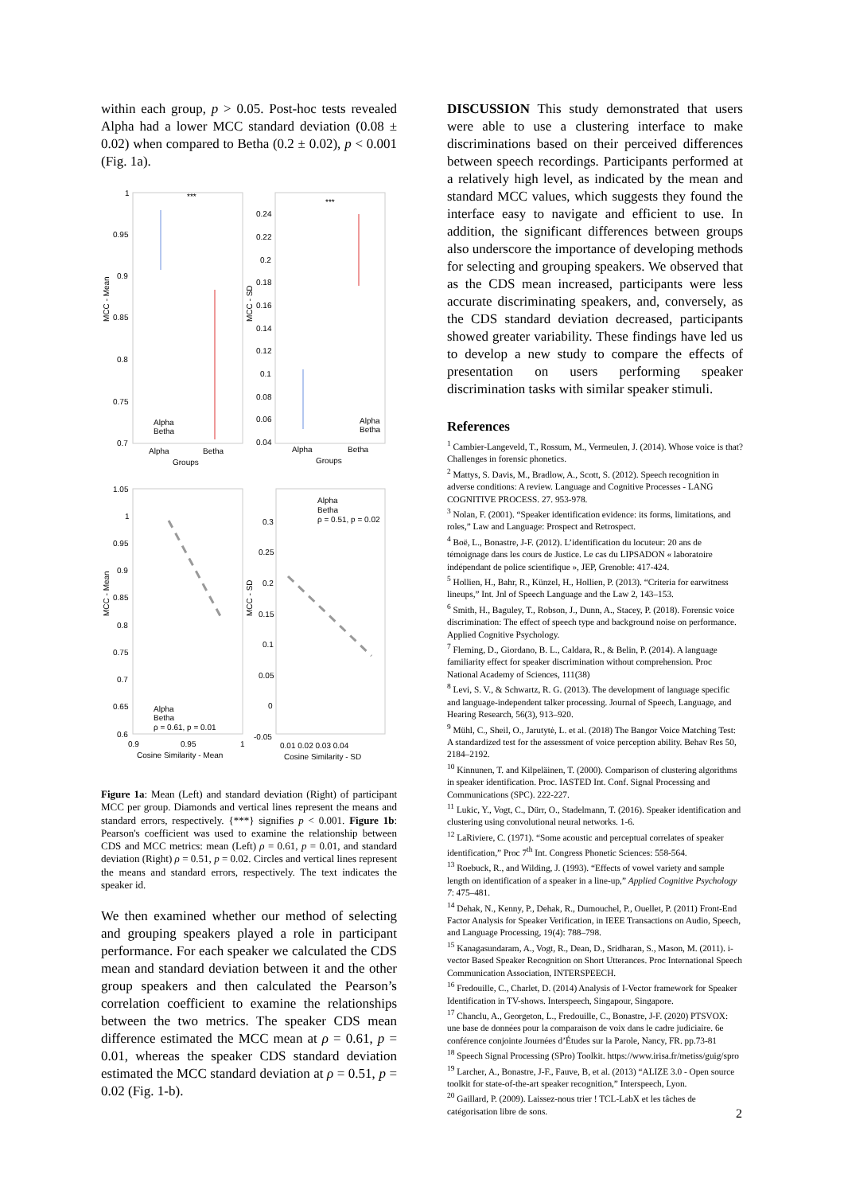within each group, p > 0.05. Post-hoc tests revealed Alpha had a lower MCC standard deviation (0.08 ± 0.02) when compared to Betha (0.2 ± 0.02), p < 0.001 (Fig. 1a).
1
0.95
0.9
0.85
0.8
0.75
0.7
Alpha
Betha
Groups
***
***
0.24
0.22
0.2
0.18
0.16
0.14
0.12
0.1
0.08
0.06
0.04
Alpha
Betha
Groups
Alpha
Betha
Alpha
Betha
MCC - Mean
MCC - SD
1.05
1
0.95
0.9
0.85
0.8
0.75
0.7
0.65
0.6
0.9
0.95
1
Cosine Similarity - Mean
Alpha
Betha
ρ = 0.61, p = 0.01
0.3
0.25
0.2
0.15
0.1
0.05
0
-0.05
0.01 0.02 0.03 0.04
Cosine Similarity - SD
Alpha
Betha
ρ = 0.51, p = 0.02
MCC - Mean
MCC - SD
Figure 1a: Mean (Left) and standard deviation (Right) of participant MCC per group. Diamonds and vertical lines represent the means and standard errors, respectively. {***} signifies p < 0.001. Figure 1b: Pearson's coefficient was used to examine the relationship between CDS and MCC metrics: mean (Left) ρ = 0.61, p = 0.01, and standard deviation (Right) ρ = 0.51, p = 0.02. Circles and vertical lines represent the means and standard errors, respectively. The text indicates the speaker id.
We then examined whether our method of selecting and grouping speakers played a role in participant performance. For each speaker we calculated the CDS mean and standard deviation between it and the other group speakers and then calculated the Pearson’s correlation coefficient to examine the relationships between the two metrics. The speaker CDS mean difference estimated the MCC mean at ρ = 0.61, p = 0.01, whereas the speaker CDS standard deviation estimated the MCC standard deviation at ρ = 0.51, p = 0.02 (Fig. 1-b).
DISCUSSION This study demonstrated that users were able to use a clustering interface to make discriminations based on their perceived differences between speech recordings. Participants performed at a relatively high level, as indicated by the mean and standard MCC values, which suggests they found the interface easy to navigate and efficient to use. In addition, the significant differences between groups also underscore the importance of developing methods for selecting and grouping speakers. We observed that as the CDS mean increased, participants were less accurate discriminating speakers, and, conversely, as the CDS standard deviation decreased, participants showed greater variability. These findings have led us to develop a new study to compare the effects of presentation on users performing speaker discrimination tasks with similar speaker stimuli.
References
<sup>1</sup> Cambier-Langeveld, T., Rossum, M., Vermeulen, J. (2014). Whose voice is that? Challenges in forensic phonetics.
<sup>2</sup> Mattys, S. Davis, M., Bradlow, A., Scott, S. (2012). Speech recognition in adverse conditions: A review. Language and Cognitive Processes - LANG COGNITIVE PROCESS. 27. 953-978.
<sup>3</sup> Nolan, F. (2001). “Speaker identification evidence: its forms, limitations, and roles,” Law and Language: Prospect and Retrospect.
<sup>4</sup> Boë, L., Bonastre, J-F. (2012). L’identification du locuteur: 20 ans de témoignage dans les cours de Justice. Le cas du LIPSADON « laboratoire indépendant de police scientifique », JEP, Grenoble: 417-424.
<sup>5</sup> Hollien, H., Bahr, R., Künzel, H., Hollien, P. (2013). “Criteria for earwitness lineups,” Int. Jnl of Speech Language and the Law 2, 143–153.
<sup>6</sup> Smith, H., Baguley, T., Robson, J., Dunn, A., Stacey, P. (2018). Forensic voice discrimination: The effect of speech type and background noise on performance. Applied Cognitive Psychology.
<sup>7</sup> Fleming, D., Giordano, B. L., Caldara, R., & Belin, P. (2014). A language familiarity effect for speaker discrimination without comprehension. Proc National Academy of Sciences, 111(38)
<sup>8</sup> Levi, S. V., & Schwartz, R. G. (2013). The development of language specific and language-independent talker processing. Journal of Speech, Language, and Hearing Research, 56(3), 913–920.
<sup>9</sup> Mühl, C., Sheil, O., Jarutytė, L. et al. (2018) The Bangor Voice Matching Test: A standardized test for the assessment of voice perception ability. Behav Res 50, 2184–2192.
<sup>10</sup> Kinnunen, T. and Kilpeläinen, T. (2000). Comparison of clustering algorithms in speaker identification. Proc. IASTED Int. Conf. Signal Processing and Communications (SPC). 222-227.
<sup>11</sup> Lukic, Y., Vogt, C., Dürr, O., Stadelmann, T. (2016). Speaker identification and clustering using convolutional neural networks. 1-6.
<sup>12</sup> LaRiviere, C. (1971). “Some acoustic and perceptual correlates of speaker identification,” Proc 7<sup>th</sup> Int. Congress Phonetic Sciences: 558-564.
<sup>13</sup> Roebuck, R., and Wilding, J. (1993). “Effects of vowel variety and sample length on identification of a speaker in a line-up,” Applied Cognitive Psychology 7: 475–481.
<sup>14</sup> Dehak, N., Kenny, P., Dehak, R., Dumouchel, P., Ouellet, P. (2011) Front-End Factor Analysis for Speaker Verification, in IEEE Transactions on Audio, Speech, and Language Processing, 19(4): 788–798.
<sup>15</sup> Kanagasundaram, A., Vogt, R., Dean, D., Sridharan, S., Mason, M. (2011). i-vector Based Speaker Recognition on Short Utterances. Proc International Speech Communication Association, INTERSPEECH.
<sup>16</sup> Fredouille, C., Charlet, D. (2014) Analysis of I-Vector framework for Speaker Identification in TV-shows. Interspeech, Singapour, Singapore.
<sup>17</sup> Chanclu, A., Georgeton, L., Fredouille, C., Bonastre, J-F. (2020) PTSVOX: une base de données pour la comparaison de voix dans le cadre judiciaire. 6e conférence conjointe Journées d’Études sur la Parole, Nancy, FR. pp.73-81
<sup>18</sup> Speech Signal Processing (SPro) Toolkit. https://www.irisa.fr/metiss/guig/spro
<sup>19</sup> Larcher, A., Bonastre, J-F., Fauve, B, et al. (2013) “ALIZE 3.0 - Open source toolkit for state-of-the-art speaker recognition,” Interspeech, Lyon.
<sup>20</sup> Gaillard, P. (2009). Laissez-nous trier ! TCL-LabX et les tâches de catégorisation libre de sons.
2